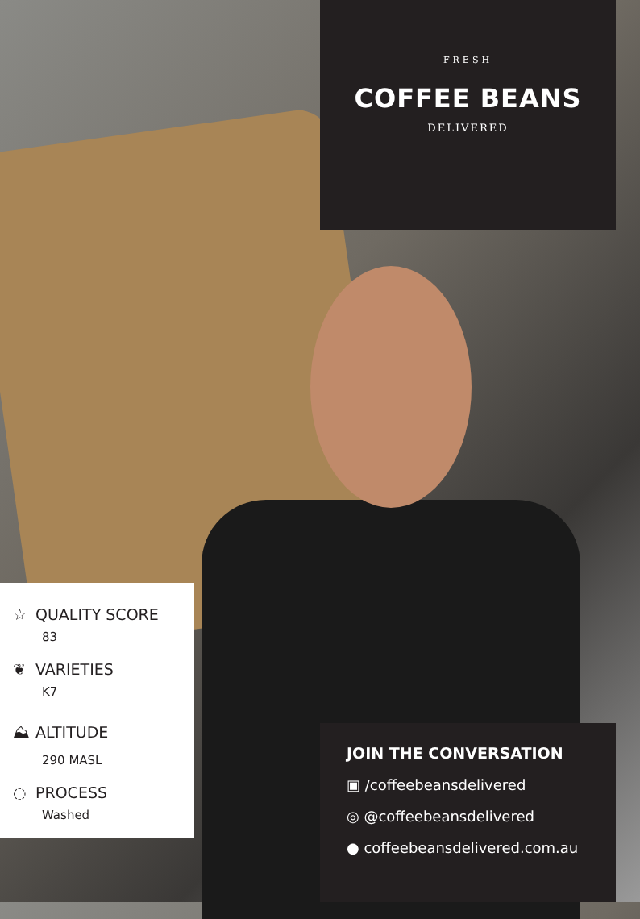FRESH
COFFEE BEANS
DELIVERED
☆ QUALITY SCORE
83
❦ VARIETIES
K7
⛰ ALTITUDE
290 MASL
◌ PROCESS
Washed
JOIN THE CONVERSATION
▣ /coffeebeansdelivered
◎ @coffeebeansdelivered
● coffeebeansdelivered.com.au